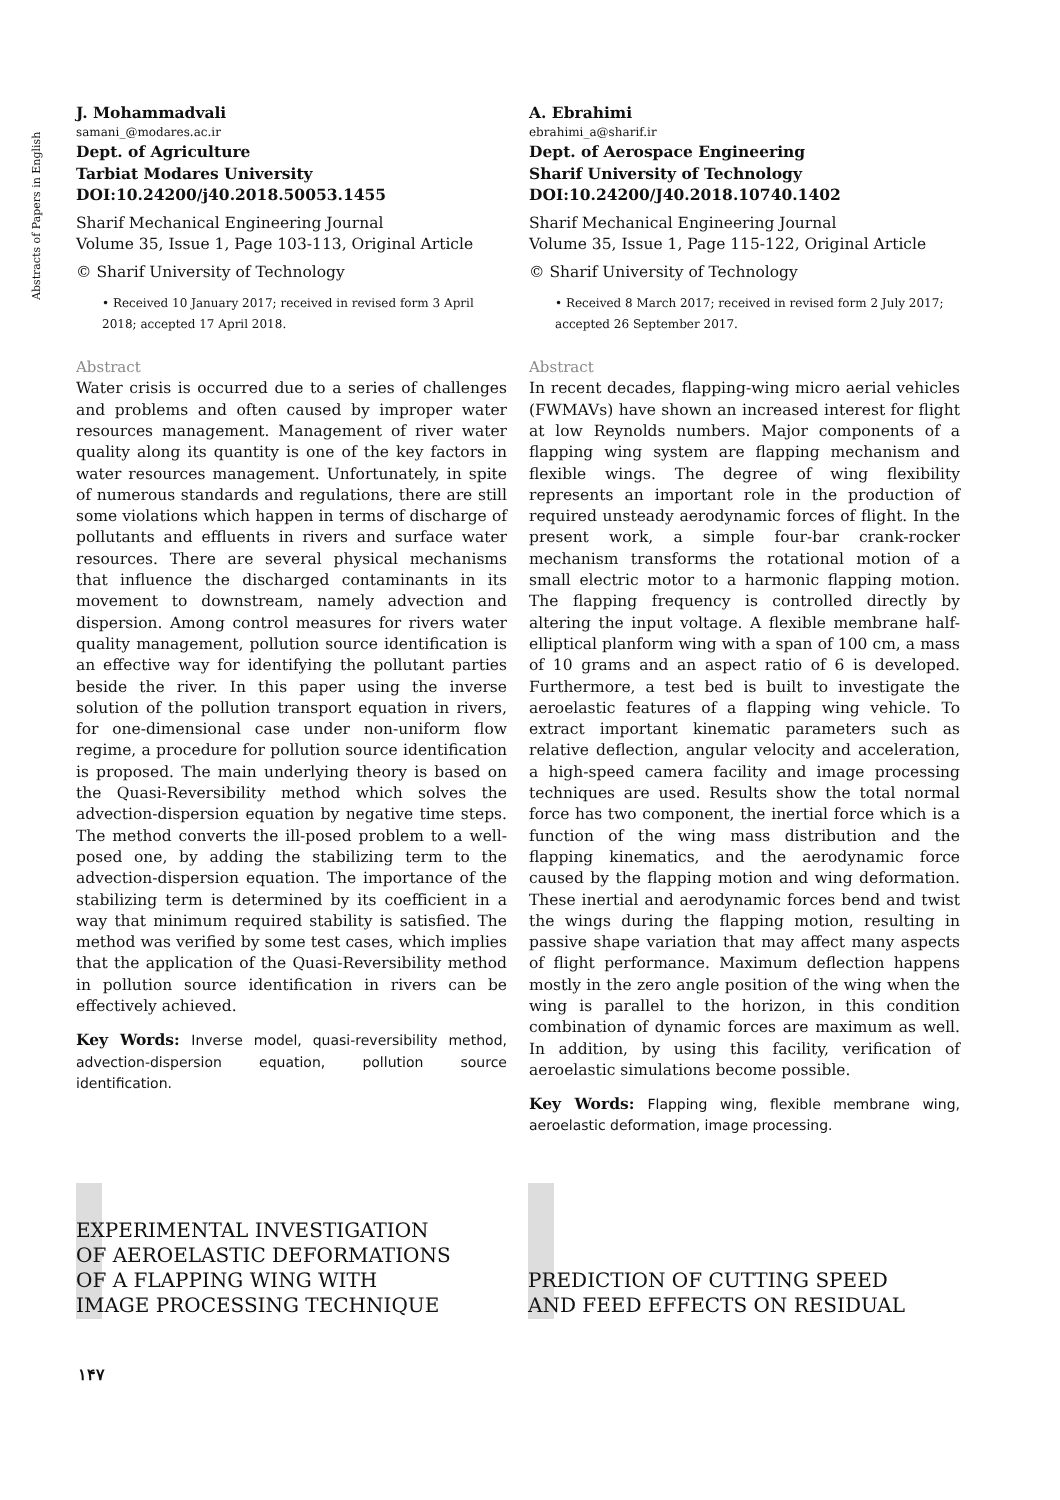Abstracts of Papers in English
J. Mohammadvali
samani_@modares.ac.ir
Dept. of Agriculture
Tarbiat Modares University
DOI:10.24200/j40.2018.50053.1455
Sharif Mechanical Engineering Journal
Volume 35, Issue 1, Page 103-113, Original Article
© Sharif University of Technology
• Received 10 January 2017; received in revised form 3 April 2018; accepted 17 April 2018.
Abstract
Water crisis is occurred due to a series of challenges and problems and often caused by improper water resources management. Management of river water quality along its quantity is one of the key factors in water resources management. Unfortunately, in spite of numerous standards and regulations, there are still some violations which happen in terms of discharge of pollutants and effluents in rivers and surface water resources. There are several physical mechanisms that influence the discharged contaminants in its movement to downstream, namely advection and dispersion. Among control measures for rivers water quality management, pollution source identification is an effective way for identifying the pollutant parties beside the river. In this paper using the inverse solution of the pollution transport equation in rivers, for one-dimensional case under non-uniform flow regime, a procedure for pollution source identification is proposed. The main underlying theory is based on the Quasi-Reversibility method which solves the advection-dispersion equation by negative time steps. The method converts the ill-posed problem to a well-posed one, by adding the stabilizing term to the advection-dispersion equation. The importance of the stabilizing term is determined by its coefficient in a way that minimum required stability is satisfied. The method was verified by some test cases, which implies that the application of the Quasi-Reversibility method in pollution source identification in rivers can be effectively achieved.
Key Words: Inverse model, quasi-reversibility method, advection-dispersion equation, pollution source identification.
A. Ebrahimi
ebrahimi_a@sharif.ir
Dept. of Aerospace Engineering
Sharif University of Technology
DOI:10.24200/J40.2018.10740.1402
Sharif Mechanical Engineering Journal
Volume 35, Issue 1, Page 115-122, Original Article
© Sharif University of Technology
• Received 8 March 2017; received in revised form 2 July 2017; accepted 26 September 2017.
Abstract
In recent decades, flapping-wing micro aerial vehicles (FWMAVs) have shown an increased interest for flight at low Reynolds numbers. Major components of a flapping wing system are flapping mechanism and flexible wings. The degree of wing flexibility represents an important role in the production of required unsteady aerodynamic forces of flight. In the present work, a simple four-bar crank-rocker mechanism transforms the rotational motion of a small electric motor to a harmonic flapping motion. The flapping frequency is controlled directly by altering the input voltage. A flexible membrane half-elliptical planform wing with a span of 100 cm, a mass of 10 grams and an aspect ratio of 6 is developed. Furthermore, a test bed is built to investigate the aeroelastic features of a flapping wing vehicle. To extract important kinematic parameters such as relative deflection, angular velocity and acceleration, a high-speed camera facility and image processing techniques are used. Results show the total normal force has two component, the inertial force which is a function of the wing mass distribution and the flapping kinematics, and the aerodynamic force caused by the flapping motion and wing deformation. These inertial and aerodynamic forces bend and twist the wings during the flapping motion, resulting in passive shape variation that may affect many aspects of flight performance. Maximum deflection happens mostly in the zero angle position of the wing when the wing is parallel to the horizon, in this condition combination of dynamic forces are maximum as well. In addition, by using this facility, verification of aeroelastic simulations become possible.
Key Words: Flapping wing, flexible membrane wing, aeroelastic deformation, image processing.
EXPERIMENTAL INVESTIGATION
OF AEROELASTIC DEFORMATIONS
OF A FLAPPING WING WITH
IMAGE PROCESSING TECHNIQUE
PREDICTION OF CUTTING SPEED
AND FEED EFFECTS ON RESIDUAL
۱۴۷